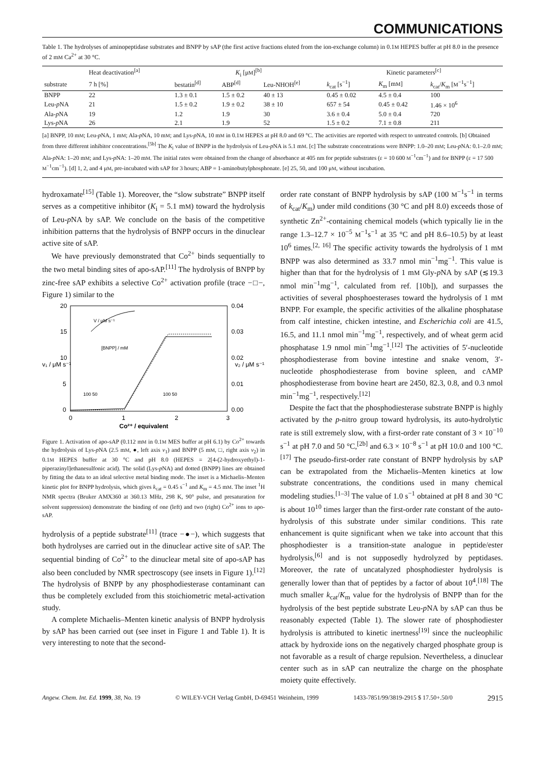COMMUNICATIONS
Table 1. The hydrolyses of aminopeptidase substrates and BNPP by sAP (the first active fractions eluted from the ion-exchange column) in 0.1M HEPES buffer at pH 8.0 in the presence of 2 mM Ca<sup>2+</sup> at 30 °C.
| | Heat deactivation<sup>[a]</sup> | K<sub>i</sub> [μ M ]<sup>[b]</sup> | | | Kinetic parameters<sup>[c]</sup> | | |
| --- | --- | --- | --- | --- | --- | --- | --- |
| substrate | 7 h [%] | bestatin<sup>[d]</sup> | ABP<sup>[d]</sup> | Leu-NHOH<sup>[e]</sup> | k<sub>cat</sub> [s<sup>−1</sup>] | K<sub>m</sub> [m M ] | k<sub>cat</sub>/ K<sub>m</sub> [ M<sup>−1</sup>s<sup>−1</sup>] |
| BNPP | 22 | 1.3 ± 0.1 | 1.5 ± 0.2 | 40 ± 13 | 0.45 ± 0.02 | 4.5 ± 0.4 | 100 |
| Leu- p NA | 21 | 1.5 ± 0.2 | 1.9 ± 0.2 | 38 ± 10 | 657 ± 54 | 0.45 ± 0.42 | 1.46 × 10<sup>6</sup> |
| Ala- p NA | 19 | 1.2 | 1.9 | 30 | 3.6 ± 0.4 | 5.0 ± 0.4 | 720 |
| Lys- p NA | 26 | 2.1 | 1.9 | 52 | 1.5 ± 0.2 | 7.1 ± 0.8 | 211 |
[a] BNPP, 10 mM; Leu-p NA, 1 mM; Ala-p NA, 10 mM; and Lys-p NA, 10 mM in 0.1M HEPES at pH 8.0 and 69 °C. The activities are reported with respect to untreated controls. [b] Obtained from three different inhibitor concentrations.<sup>[5b]</sup> The K<sub>i</sub> value of BNPP in the hydrolysis of Leu-p NA is 5.1 mM. [c] The substrate concentrations were BNPP: 1.0–20 mM; Leu-p NA: 0.1–2.0 mM; Ala-p NA: 1–20 mM; and Lys-p NA: 1–20 mM. The initial rates were obtained from the change of absorbance at 405 nm for peptide substrates (ε = 10 600 M<sup>−1</sup>cm<sup>−1</sup>) and for BNPP (ε = 17 500 M<sup>−1</sup>cm<sup>−1</sup>). [d] 1, 2, and 4 μM, pre-incubated with sAP for 3 hours; ABP = 1-aminobutylphosphonate. [e] 25, 50, and 100 μM, without incubation.
hydroxamate<sup>[15]</sup> (Table 1). Moreover, the “slow substrate” BNPP itself serves as a competitive inhibitor (K<sub>i</sub> = 5.1 mM) toward the hydrolysis of Leu-p NA by sAP. We conclude on the basis of the competitive inhibition patterns that the hydrolysis of BNPP occurs in the dinuclear active site of sAP.
We have previously demonstrated that Co<sup>2+</sup> binds sequentially to the two metal binding sites of apo-sAP.<sup>[11]</sup> The hydrolysis of BNPP by zinc-free sAP exhibits a selective Co<sup>2+</sup> activation profile (trace −□−, Figure 1) similar to the
20
15
10
5
0
0.04
0.03
0.02
0.01
0.00
0
1
2
3
v₁ / μM s⁻¹
v₂ / μM s⁻¹
Co²⁺ / equivalent
V / μM s⁻¹
[BNPP] / mM
100 50
100 50
Figure 1. Activation of apo-sAP (0.112 mM in 0.1M MES buffer at pH 6.1) by Co<sup>2+</sup> towards the hydrolysis of Lys-p NA (2.5 mM, ●, left axis v<sub>1</sub>) and BNPP (5 mM, □, right axis v<sub>2</sub>) in 0.1M HEPES buffer at 30 °C and pH 8.0 (HEPES = 2[4-(2-hydroxyethyl)-1-piperazinyl]ethanesulfonic acid). The solid (Lys-p NA) and dotted (BNPP) lines are obtained by fitting the data to an ideal selective metal binding mode. The inset is a Michaelis–Menten kinetic plot for BNPP hydrolysis, which gives k<sub>cat</sub> = 0.45 s<sup>−1</sup> and K<sub>m</sub> = 4.5 mM. The inset <sup>1</sup>H NMR spectra (Bruker AMX360 at 360.13 MHz, 298 K, 90° pulse, and presaturation for solvent suppression) demonstrate the binding of one (left) and two (right) Co<sup>2+</sup> ions to apo-sAP.
hydrolysis of a peptide substrate<sup>[11]</sup> (trace −●−), which suggests that both hydrolyses are carried out in the dinuclear active site of sAP. The sequential binding of Co<sup>2+</sup> to the dinuclear metal site of apo-sAP has also been concluded by NMR spectroscopy (see insets in Figure 1).<sup>[12]</sup> The hydrolysis of BNPP by any phosphodiesterase contaminant can thus be completely excluded from this stoichiometric metal-activation study.
A complete Michaelis–Menten kinetic analysis of BNPP hydrolysis by sAP has been carried out (see inset in Figure 1 and Table 1). It is very interesting to note that the second-
order rate constant of BNPP hydrolysis by sAP (100 M<sup>−1</sup>s<sup>−1</sup> in terms of k<sub>cat</sub>/K<sub>m</sub>) under mild conditions (30 °C and pH 8.0) exceeds those of synthetic Zn<sup>2+</sup>-containing chemical models (which typically lie in the range 1.3–12.7 × 10<sup>−5</sup> M<sup>−1</sup>s<sup>−1</sup> at 35 °C and pH 8.6–10.5) by at least 10<sup>6</sup> times.<sup>[2, 16]</sup> The specific activity towards the hydrolysis of 1 mM BNPP was also determined as 33.7 nmol min<sup>−1</sup>mg<sup>−1</sup>. This value is higher than that for the hydrolysis of 1 mM Gly-p NA by sAP (≲19.3 nmol min<sup>−1</sup>mg<sup>−1</sup>, calculated from ref. [10b]), and surpasses the activities of several phosphoesterases toward the hydrolysis of 1 mM BNPP. For example, the specific activities of the alkaline phosphatase from calf intestine, chicken intestine, and Escherichia coli are 41.5, 16.5, and 11.1 nmol min<sup>−1</sup>mg<sup>−1</sup>, respectively, and of wheat germ acid phosphatase 1.9 nmol min<sup>−1</sup>mg<sup>−1</sup>.<sup>[12]</sup> The activities of 5′-nucleotide phosphodiesterase from bovine intestine and snake venom, 3′-nucleotide phosphodiesterase from bovine spleen, and cAMP phosphodiesterase from bovine heart are 2450, 82.3, 0.8, and 0.3 nmol min<sup>−1</sup>mg<sup>−1</sup>, respectively.<sup>[12]</sup>
Despite the fact that the phosphodiesterase substrate BNPP is highly activated by the p-nitro group toward hydrolysis, its auto-hydrolytic rate is still extremely slow, with a first-order rate constant of 3 × 10<sup>−10</sup> s<sup>−1</sup> at pH 7.0 and 50 °C,<sup>[2b]</sup> and 6.3 × 10<sup>−8</sup> s<sup>−1</sup> at pH 10.0 and 100 °C.<sup>[17]</sup> The pseudo-first-order rate constant of BNPP hydrolysis by sAP can be extrapolated from the Michaelis–Menten kinetics at low substrate concentrations, the conditions used in many chemical modeling studies.<sup>[1–3]</sup> The value of 1.0 s<sup>−1</sup> obtained at pH 8 and 30 °C is about 10<sup>10</sup> times larger than the first-order rate constant of the auto-hydrolysis of this substrate under similar conditions. This rate enhancement is quite significant when we take into account that this phosphodiester is a transition-state analogue in peptide/ester hydrolysis,<sup>[6]</sup> and is not supposedly hydrolyzed by peptidases. Moreover, the rate of uncatalyzed phosphodiester hydrolysis is generally lower than that of peptides by a factor of about 10<sup>4</sup>.<sup>[18]</sup> The much smaller k<sub>cat</sub>/K<sub>m</sub> value for the hydrolysis of BNPP than for the hydrolysis of the best peptide substrate Leu-p NA by sAP can thus be reasonably expected (Table 1). The slower rate of phosphodiester hydrolysis is attributed to kinetic inertness<sup>[19]</sup> since the nucleophilic attack by hydroxide ions on the negatively charged phosphate group is not favorable as a result of charge repulsion. Nevertheless, a dinuclear center such as in sAP can neutralize the charge on the phosphate moiety quite effectively.
Angew. Chem. Int. Ed. 1999, 38, No. 19 © WILEY-VCH Verlag GmbH, D-69451 Weinheim, 1999 1433-7851/99/3819-2915 $ 17.50+.50/0 2915